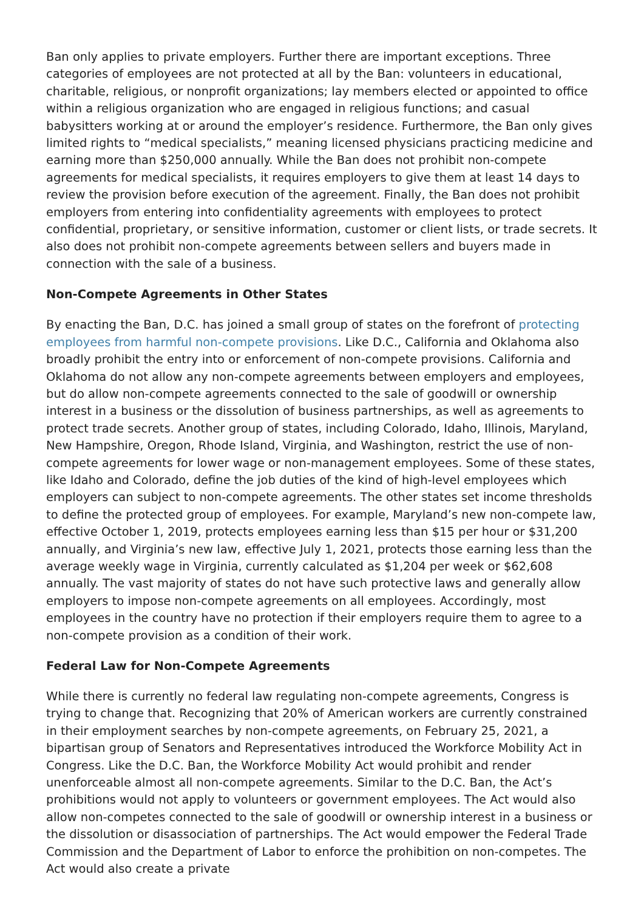Ban only applies to private employers. Further there are important exceptions. Three categories of employees are not protected at all by the Ban: volunteers in educational, charitable, religious, or nonprofit organizations; lay members elected or appointed to office within a religious organization who are engaged in religious functions; and casual babysitters working at or around the employer’s residence. Furthermore, the Ban only gives limited rights to “medical specialists,” meaning licensed physicians practicing medicine and earning more than $250,000 annually. While the Ban does not prohibit non-compete agreements for medical specialists, it requires employers to give them at least 14 days to review the provision before execution of the agreement. Finally, the Ban does not prohibit employers from entering into confidentiality agreements with employees to protect confidential, proprietary, or sensitive information, customer or client lists, or trade secrets. It also does not prohibit non-compete agreements between sellers and buyers made in connection with the sale of a business.
Non-Compete Agreements in Other States
By enacting the Ban, D.C. has joined a small group of states on the forefront of protecting employees from harmful non-compete provisions. Like D.C., California and Oklahoma also broadly prohibit the entry into or enforcement of non-compete provisions. California and Oklahoma do not allow any non-compete agreements between employers and employees, but do allow non-compete agreements connected to the sale of goodwill or ownership interest in a business or the dissolution of business partnerships, as well as agreements to protect trade secrets. Another group of states, including Colorado, Idaho, Illinois, Maryland, New Hampshire, Oregon, Rhode Island, Virginia, and Washington, restrict the use of non-compete agreements for lower wage or non-management employees. Some of these states, like Idaho and Colorado, define the job duties of the kind of high-level employees which employers can subject to non-compete agreements. The other states set income thresholds to define the protected group of employees. For example, Maryland’s new non-compete law, effective October 1, 2019, protects employees earning less than $15 per hour or $31,200 annually, and Virginia’s new law, effective July 1, 2021, protects those earning less than the average weekly wage in Virginia, currently calculated as $1,204 per week or $62,608 annually. The vast majority of states do not have such protective laws and generally allow employers to impose non-compete agreements on all employees. Accordingly, most employees in the country have no protection if their employers require them to agree to a non-compete provision as a condition of their work.
Federal Law for Non-Compete Agreements
While there is currently no federal law regulating non-compete agreements, Congress is trying to change that. Recognizing that 20% of American workers are currently constrained in their employment searches by non-compete agreements, on February 25, 2021, a bipartisan group of Senators and Representatives introduced the Workforce Mobility Act in Congress. Like the D.C. Ban, the Workforce Mobility Act would prohibit and render unenforceable almost all non-compete agreements. Similar to the D.C. Ban, the Act’s prohibitions would not apply to volunteers or government employees. The Act would also allow non-competes connected to the sale of goodwill or ownership interest in a business or the dissolution or disassociation of partnerships. The Act would empower the Federal Trade Commission and the Department of Labor to enforce the prohibition on non-competes. The Act would also create a private